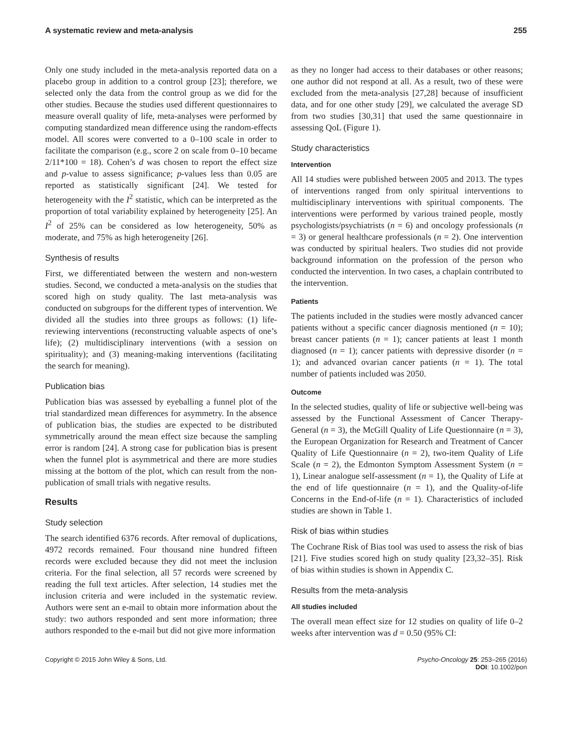A systematic review and meta-analysis 255
Only one study included in the meta-analysis reported data on a placebo group in addition to a control group [23]; therefore, we selected only the data from the control group as we did for the other studies. Because the studies used different questionnaires to measure overall quality of life, meta-analyses were performed by computing standardized mean difference using the random-effects model. All scores were converted to a 0–100 scale in order to facilitate the comparison (e.g., score 2 on scale from 0–10 became 2/11*100 = 18). Cohen’s d was chosen to report the effect size and p-value to assess significance; p-values less than 0.05 are reported as statistically significant [24]. We tested for heterogeneity with the I<sup>2</sup> statistic, which can be interpreted as the proportion of total variability explained by heterogeneity [25]. An I<sup>2</sup> of 25% can be considered as low heterogeneity, 50% as moderate, and 75% as high heterogeneity [26].
Synthesis of results
First, we differentiated between the western and non-western studies. Second, we conducted a meta-analysis on the studies that scored high on study quality. The last meta-analysis was conducted on subgroups for the different types of intervention. We divided all the studies into three groups as follows: (1) life-reviewing interventions (reconstructing valuable aspects of one’s life); (2) multidisciplinary interventions (with a session on spirituality); and (3) meaning-making interventions (facilitating the search for meaning).
Publication bias
Publication bias was assessed by eyeballing a funnel plot of the trial standardized mean differences for asymmetry. In the absence of publication bias, the studies are expected to be distributed symmetrically around the mean effect size because the sampling error is random [24]. A strong case for publication bias is present when the funnel plot is asymmetrical and there are more studies missing at the bottom of the plot, which can result from the non-publication of small trials with negative results.
Results
Study selection
The search identified 6376 records. After removal of duplications, 4972 records remained. Four thousand nine hundred fifteen records were excluded because they did not meet the inclusion criteria. For the final selection, all 57 records were screened by reading the full text articles. After selection, 14 studies met the inclusion criteria and were included in the systematic review. Authors were sent an e-mail to obtain more information about the study: two authors responded and sent more information; three authors responded to the e-mail but did not give more information
as they no longer had access to their databases or other reasons; one author did not respond at all. As a result, two of these were excluded from the meta-analysis [27,28] because of insufficient data, and for one other study [29], we calculated the average SD from two studies [30,31] that used the same questionnaire in assessing QoL (Figure 1).
Study characteristics
Intervention
All 14 studies were published between 2005 and 2013. The types of interventions ranged from only spiritual interventions to multidisciplinary interventions with spiritual components. The interventions were performed by various trained people, mostly psychologists/psychiatrists (n = 6) and oncology professionals (n = 3) or general healthcare professionals (n = 2). One intervention was conducted by spiritual healers. Two studies did not provide background information on the profession of the person who conducted the intervention. In two cases, a chaplain contributed to the intervention.
Patients
The patients included in the studies were mostly advanced cancer patients without a specific cancer diagnosis mentioned (n = 10); breast cancer patients (n = 1); cancer patients at least 1 month diagnosed (n = 1); cancer patients with depressive disorder (n = 1); and advanced ovarian cancer patients (n = 1). The total number of patients included was 2050.
Outcome
In the selected studies, quality of life or subjective well-being was assessed by the Functional Assessment of Cancer Therapy-General (n = 3), the McGill Quality of Life Questionnaire (n = 3), the European Organization for Research and Treatment of Cancer Quality of Life Questionnaire (n = 2), two-item Quality of Life Scale (n = 2), the Edmonton Symptom Assessment System (n = 1), Linear analogue self-assessment (n = 1), the Quality of Life at the end of life questionnaire (n = 1), and the Quality-of-life Concerns in the End-of-life (n = 1). Characteristics of included studies are shown in Table 1.
Risk of bias within studies
The Cochrane Risk of Bias tool was used to assess the risk of bias [21]. Five studies scored high on study quality [23,32–35]. Risk of bias within studies is shown in Appendix C.
Results from the meta-analysis
All studies included
The overall mean effect size for 12 studies on quality of life 0–2 weeks after intervention was d = 0.50 (95% CI:
Copyright © 2015 John Wiley & Sons, Ltd. Psycho-Oncology 25: 253–265 (2016)
DOI: 10.1002/pon